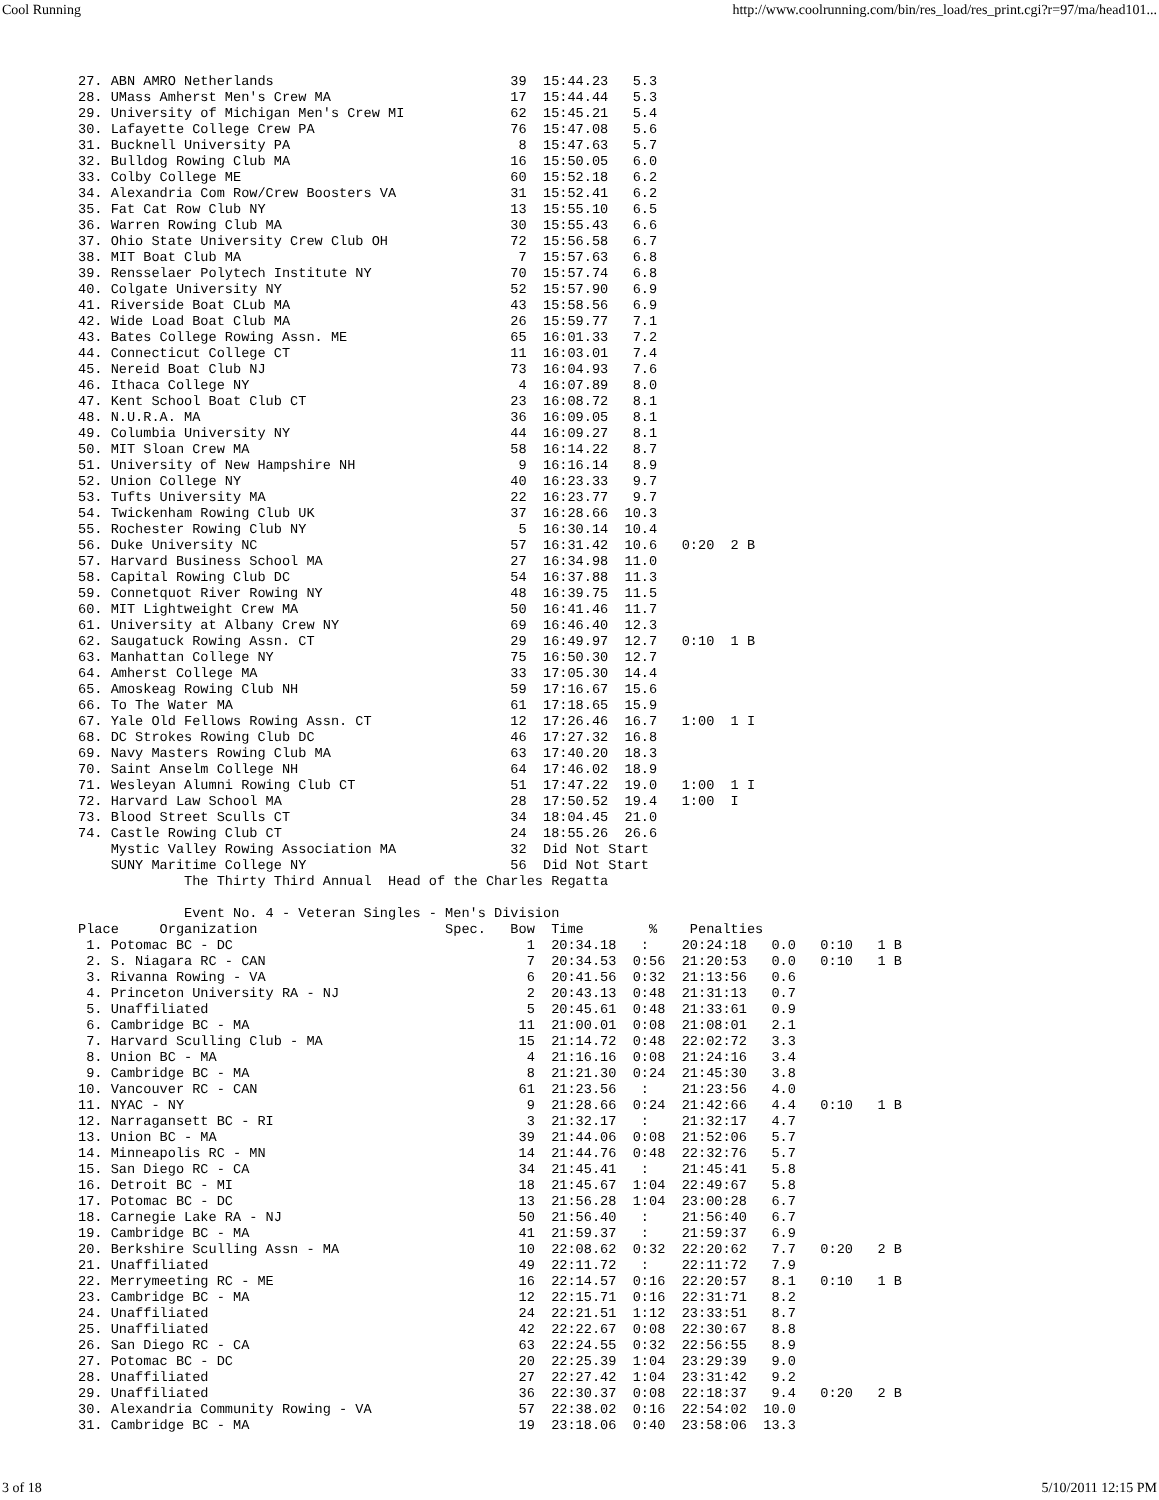Cool Running http://www.coolrunning.com/bin/res_load/res_print.cgi?r=97/ma/head101...
27. ABN AMRO Netherlands                             39  15:44.23   5.3
28. UMass Amherst Men's Crew MA                      17  15:44.44   5.3
29. University of Michigan Men's Crew MI             62  15:45.21   5.4
30. Lafayette College Crew PA                        76  15:47.08   5.6
31. Bucknell University PA                            8  15:47.63   5.7
32. Bulldog Rowing Club MA                           16  15:50.05   6.0
33. Colby College ME                                 60  15:52.18   6.2
34. Alexandria Com Row/Crew Boosters VA              31  15:52.41   6.2
35. Fat Cat Row Club NY                              13  15:55.10   6.5
36. Warren Rowing Club MA                            30  15:55.43   6.6
37. Ohio State University Crew Club OH               72  15:56.58   6.7
38. MIT Boat Club MA                                  7  15:57.63   6.8
39. Rensselaer Polytech Institute NY                 70  15:57.74   6.8
40. Colgate University NY                            52  15:57.90   6.9
41. Riverside Boat CLub MA                           43  15:58.56   6.9
42. Wide Load Boat Club MA                           26  15:59.77   7.1
43. Bates College Rowing Assn. ME                    65  16:01.33   7.2
44. Connecticut College CT                           11  16:03.01   7.4
45. Nereid Boat Club NJ                              73  16:04.93   7.6
46. Ithaca College NY                                 4  16:07.89   8.0
47. Kent School Boat Club CT                         23  16:08.72   8.1
48. N.U.R.A. MA                                      36  16:09.05   8.1
49. Columbia University NY                           44  16:09.27   8.1
50. MIT Sloan Crew MA                                58  16:14.22   8.7
51. University of New Hampshire NH                    9  16:16.14   8.9
52. Union College NY                                 40  16:23.33   9.7
53. Tufts University MA                              22  16:23.77   9.7
54. Twickenham Rowing Club UK                        37  16:28.66  10.3
55. Rochester Rowing Club NY                          5  16:30.14  10.4
56. Duke University NC                               57  16:31.42  10.6   0:20  2 B
57. Harvard Business School MA                       27  16:34.98  11.0
58. Capital Rowing Club DC                           54  16:37.88  11.3
59. Connetquot River Rowing NY                       48  16:39.75  11.5
60. MIT Lightweight Crew MA                          50  16:41.46  11.7
61. University at Albany Crew NY                     69  16:46.40  12.3
62. Saugatuck Rowing Assn. CT                        29  16:49.97  12.7   0:10  1 B
63. Manhattan College NY                             75  16:50.30  12.7
64. Amherst College MA                               33  17:05.30  14.4
65. Amoskeag Rowing Club NH                          59  17:16.67  15.6
66. To The Water MA                                  61  17:18.65  15.9
67. Yale Old Fellows Rowing Assn. CT                 12  17:26.46  16.7   1:00  1 I
68. DC Strokes Rowing Club DC                        46  17:27.32  16.8
69. Navy Masters Rowing Club MA                      63  17:40.20  18.3
70. Saint Anselm College NH                          64  17:46.02  18.9
71. Wesleyan Alumni Rowing Club CT                   51  17:47.22  19.0   1:00  1 I
72. Harvard Law School MA                            28  17:50.52  19.4   1:00  I
73. Blood Street Sculls CT                           34  18:04.45  21.0
74. Castle Rowing Club CT                            24  18:55.26  26.6
    Mystic Valley Rowing Association MA              32  Did Not Start
    SUNY Maritime College NY                         56  Did Not Start
             The Thirty Third Annual  Head of the Charles Regatta

             Event No. 4 - Veteran Singles - Men's Division
Place     Organization                       Spec.   Bow  Time        %    Penalties
 1. Potomac BC - DC                                    1  20:34.18   :    20:24:18   0.0   0:10   1 B
 2. S. Niagara RC - CAN                                7  20:34.53  0:56  21:20:53   0.0   0:10   1 B
 3. Rivanna Rowing - VA                                6  20:41.56  0:32  21:13:56   0.6
 4. Princeton University RA - NJ                       2  20:43.13  0:48  21:31:13   0.7
 5. Unaffiliated                                       5  20:45.61  0:48  21:33:61   0.9
 6. Cambridge BC - MA                                 11  21:00.01  0:08  21:08:01   2.1
 7. Harvard Sculling Club - MA                        15  21:14.72  0:48  22:02:72   3.3
 8. Union BC - MA                                      4  21:16.16  0:08  21:24:16   3.4
 9. Cambridge BC - MA                                  8  21:21.30  0:24  21:45:30   3.8
10. Vancouver RC - CAN                                61  21:23.56   :    21:23:56   4.0
11. NYAC - NY                                          9  21:28.66  0:24  21:42:66   4.4   0:10   1 B
12. Narragansett BC - RI                               3  21:32.17   :    21:32:17   4.7
13. Union BC - MA                                     39  21:44.06  0:08  21:52:06   5.7
14. Minneapolis RC - MN                               14  21:44.76  0:48  22:32:76   5.7
15. San Diego RC - CA                                 34  21:45.41   :    21:45:41   5.8
16. Detroit BC - MI                                   18  21:45.67  1:04  22:49:67   5.8
17. Potomac BC - DC                                   13  21:56.28  1:04  23:00:28   6.7
18. Carnegie Lake RA - NJ                             50  21:56.40   :    21:56:40   6.7
19. Cambridge BC - MA                                 41  21:59.37   :    21:59:37   6.9
20. Berkshire Sculling Assn - MA                      10  22:08.62  0:32  22:20:62   7.7   0:20   2 B
21. Unaffiliated                                      49  22:11.72   :    22:11:72   7.9
22. Merrymeeting RC - ME                              16  22:14.57  0:16  22:20:57   8.1   0:10   1 B
23. Cambridge BC - MA                                 12  22:15.71  0:16  22:31:71   8.2
24. Unaffiliated                                      24  22:21.51  1:12  23:33:51   8.7
25. Unaffiliated                                      42  22:22.67  0:08  22:30:67   8.8
26. San Diego RC - CA                                 63  22:24.55  0:32  22:56:55   8.9
27. Potomac BC - DC                                   20  22:25.39  1:04  23:29:39   9.0
28. Unaffiliated                                      27  22:27.42  1:04  23:31:42   9.2
29. Unaffiliated                                      36  22:30.37  0:08  22:18:37   9.4   0:20   2 B
30. Alexandria Community Rowing - VA                  57  22:38.02  0:16  22:54:02  10.0
31. Cambridge BC - MA                                 19  23:18.06  0:40  23:58:06  13.3
3 of 18 5/10/2011 12:15 PM